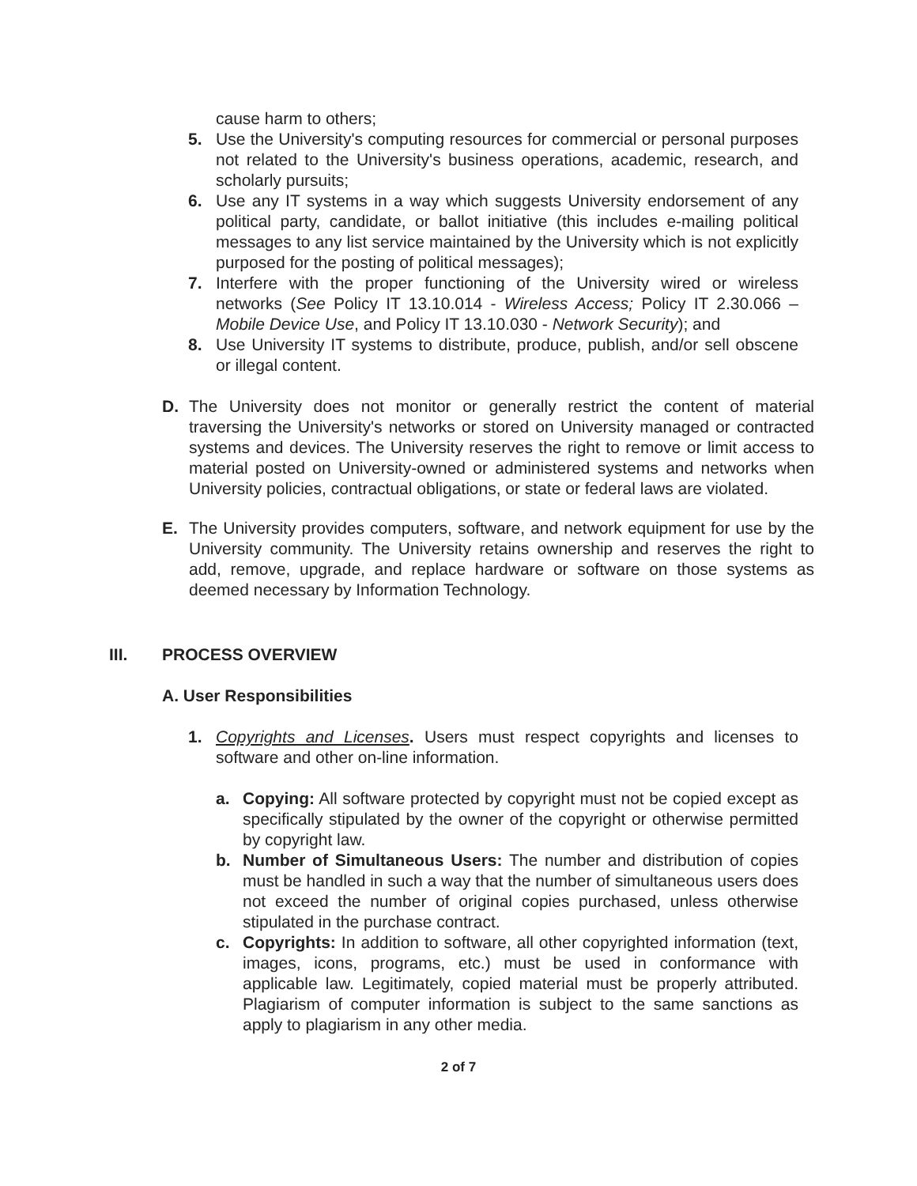cause harm to others;
5. Use the University's computing resources for commercial or personal purposes not related to the University's business operations, academic, research, and scholarly pursuits;
6. Use any IT systems in a way which suggests University endorsement of any political party, candidate, or ballot initiative (this includes e-mailing political messages to any list service maintained by the University which is not explicitly purposed for the posting of political messages);
7. Interfere with the proper functioning of the University wired or wireless networks (See Policy IT 13.10.014 - Wireless Access; Policy IT 2.30.066 – Mobile Device Use, and Policy IT 13.10.030 - Network Security); and
8. Use University IT systems to distribute, produce, publish, and/or sell obscene or illegal content.
D. The University does not monitor or generally restrict the content of material traversing the University's networks or stored on University managed or contracted systems and devices. The University reserves the right to remove or limit access to material posted on University-owned or administered systems and networks when University policies, contractual obligations, or state or federal laws are violated.
E. The University provides computers, software, and network equipment for use by the University community. The University retains ownership and reserves the right to add, remove, upgrade, and replace hardware or software on those systems as deemed necessary by Information Technology.
III. PROCESS OVERVIEW
A. User Responsibilities
1. Copyrights and Licenses. Users must respect copyrights and licenses to software and other on-line information.
a. Copying: All software protected by copyright must not be copied except as specifically stipulated by the owner of the copyright or otherwise permitted by copyright law.
b. Number of Simultaneous Users: The number and distribution of copies must be handled in such a way that the number of simultaneous users does not exceed the number of original copies purchased, unless otherwise stipulated in the purchase contract.
c. Copyrights: In addition to software, all other copyrighted information (text, images, icons, programs, etc.) must be used in conformance with applicable law. Legitimately, copied material must be properly attributed. Plagiarism of computer information is subject to the same sanctions as apply to plagiarism in any other media.
2 of 7